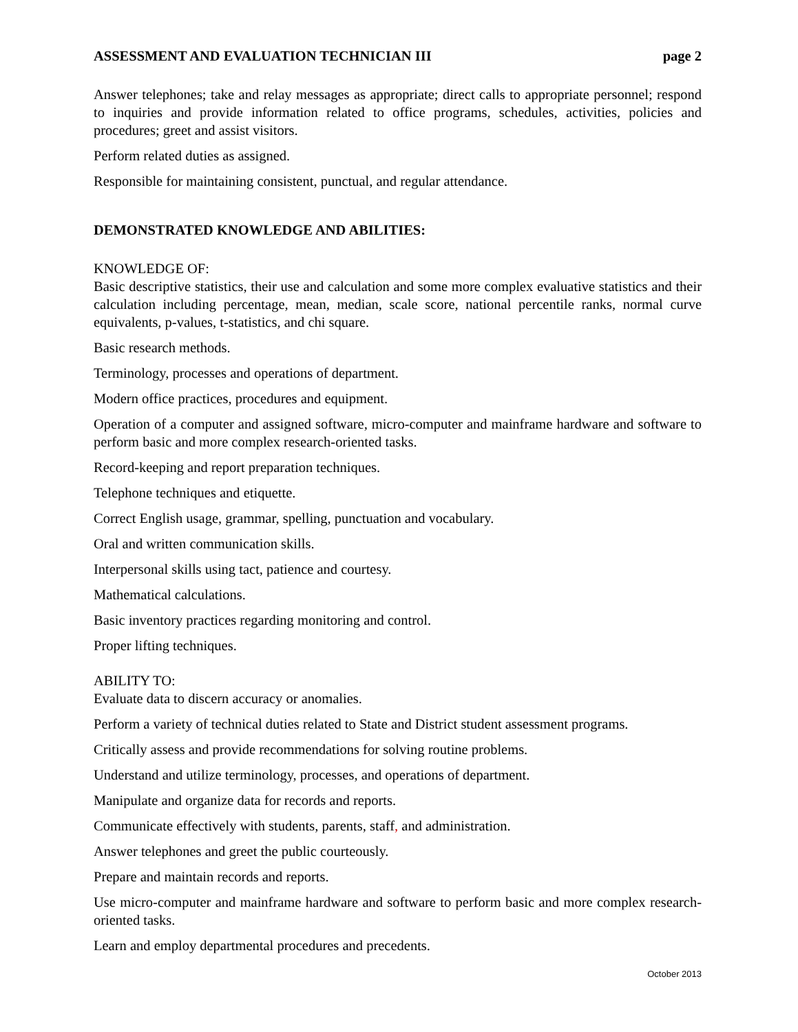ASSESSMENT AND EVALUATION TECHNICIAN III page 2
Answer telephones; take and relay messages as appropriate; direct calls to appropriate personnel; respond to inquiries and provide information related to office programs, schedules, activities, policies and procedures; greet and assist visitors.
Perform related duties as assigned.
Responsible for maintaining consistent, punctual, and regular attendance.
DEMONSTRATED KNOWLEDGE AND ABILITIES:
KNOWLEDGE OF:
Basic descriptive statistics, their use and calculation and some more complex evaluative statistics and their calculation including percentage, mean, median, scale score, national percentile ranks, normal curve equivalents, p-values, t-statistics, and chi square.
Basic research methods.
Terminology, processes and operations of department.
Modern office practices, procedures and equipment.
Operation of a computer and assigned software, micro-computer and mainframe hardware and software to perform basic and more complex research-oriented tasks.
Record-keeping and report preparation techniques.
Telephone techniques and etiquette.
Correct English usage, grammar, spelling, punctuation and vocabulary.
Oral and written communication skills.
Interpersonal skills using tact, patience and courtesy.
Mathematical calculations.
Basic inventory practices regarding monitoring and control.
Proper lifting techniques.
ABILITY TO:
Evaluate data to discern accuracy or anomalies.
Perform a variety of technical duties related to State and District student assessment programs.
Critically assess and provide recommendations for solving routine problems.
Understand and utilize terminology, processes, and operations of department.
Manipulate and organize data for records and reports.
Communicate effectively with students, parents, staff, and administration.
Answer telephones and greet the public courteously.
Prepare and maintain records and reports.
Use micro-computer and mainframe hardware and software to perform basic and more complex research-oriented tasks.
Learn and employ departmental procedures and precedents.
October 2013